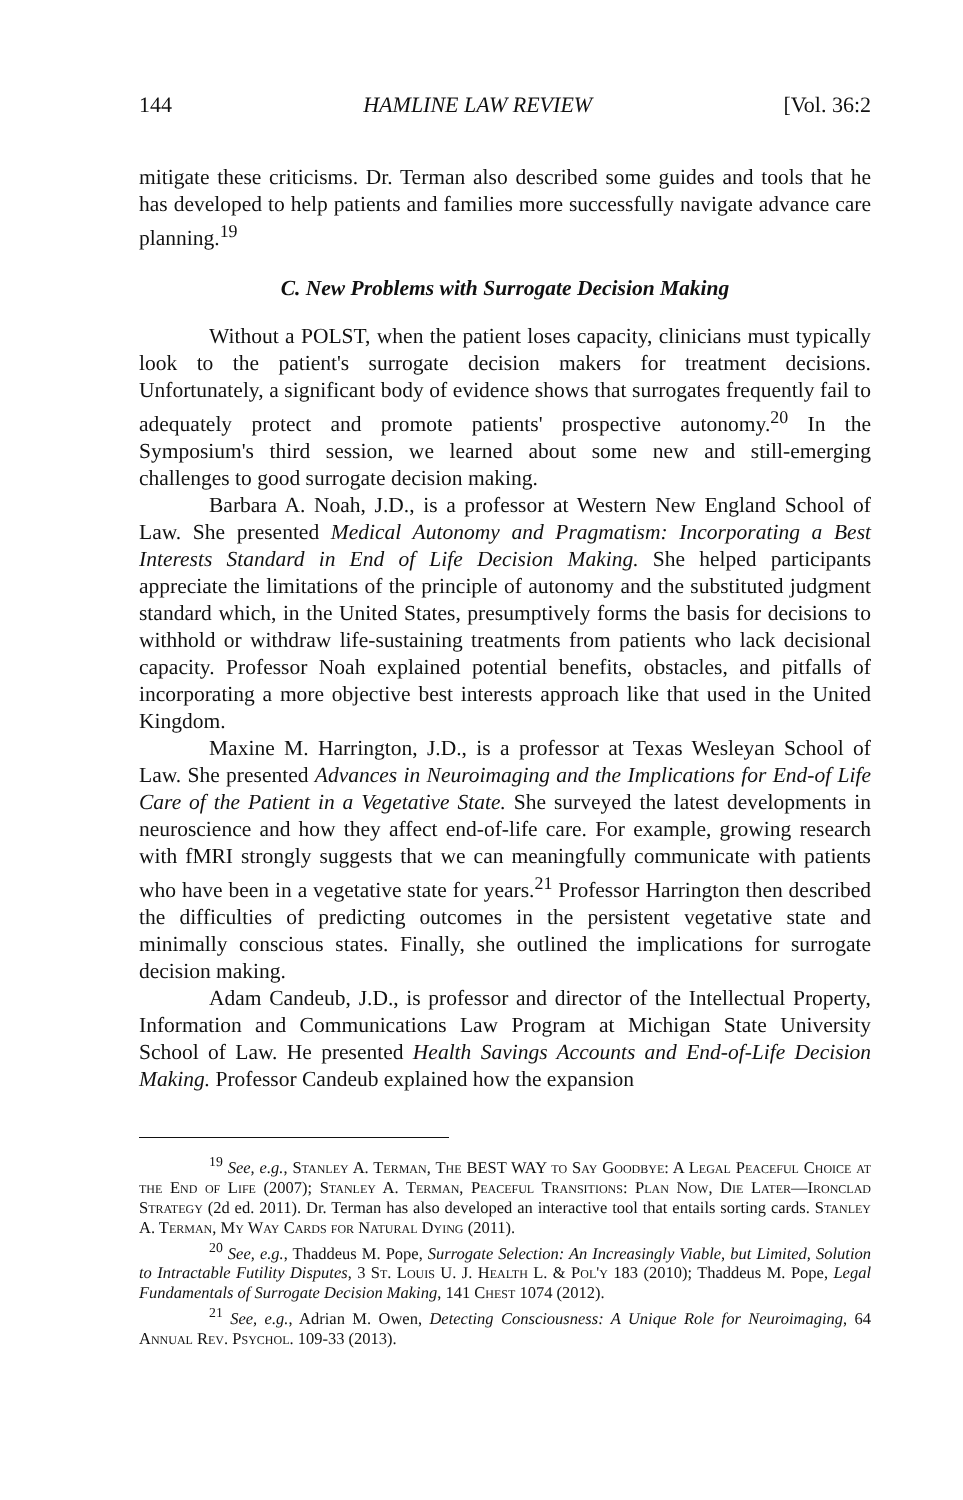144 HAMLINE LAW REVIEW [Vol. 36:2
mitigate these criticisms. Dr. Terman also described some guides and tools that he has developed to help patients and families more successfully navigate advance care planning.<sup>19</sup>
C. New Problems with Surrogate Decision Making
Without a POLST, when the patient loses capacity, clinicians must typically look to the patient's surrogate decision makers for treatment decisions. Unfortunately, a significant body of evidence shows that surrogates frequently fail to adequately protect and promote patients' prospective autonomy.<sup>20</sup> In the Symposium's third session, we learned about some new and still-emerging challenges to good surrogate decision making.
Barbara A. Noah, J.D., is a professor at Western New England School of Law. She presented Medical Autonomy and Pragmatism: Incorporating a Best Interests Standard in End of Life Decision Making. She helped participants appreciate the limitations of the principle of autonomy and the substituted judgment standard which, in the United States, presumptively forms the basis for decisions to withhold or withdraw life-sustaining treatments from patients who lack decisional capacity. Professor Noah explained potential benefits, obstacles, and pitfalls of incorporating a more objective best interests approach like that used in the United Kingdom.
Maxine M. Harrington, J.D., is a professor at Texas Wesleyan School of Law. She presented Advances in Neuroimaging and the Implications for End-of Life Care of the Patient in a Vegetative State. She surveyed the latest developments in neuroscience and how they affect end-of-life care. For example, growing research with fMRI strongly suggests that we can meaningfully communicate with patients who have been in a vegetative state for years.<sup>21</sup> Professor Harrington then described the difficulties of predicting outcomes in the persistent vegetative state and minimally conscious states. Finally, she outlined the implications for surrogate decision making.
Adam Candeub, J.D., is professor and director of the Intellectual Property, Information and Communications Law Program at Michigan State University School of Law. He presented Health Savings Accounts and End-of-Life Decision Making. Professor Candeub explained how the expansion
<sup>19</sup> See, e.g., Stanley A. Terman, The BEST WAY to Say Goodbye: A Legal Peaceful Choice at the End of Life (2007); Stanley A. Terman, Peaceful Transitions: Plan Now, Die Later—Ironclad Strategy (2d ed. 2011). Dr. Terman has also developed an interactive tool that entails sorting cards. Stanley A. Terman, My Way Cards for Natural Dying (2011).
<sup>20</sup> See, e.g., Thaddeus M. Pope, Surrogate Selection: An Increasingly Viable, but Limited, Solution to Intractable Futility Disputes, 3 St. Louis U. J. Health L. & Pol'y 183 (2010); Thaddeus M. Pope, Legal Fundamentals of Surrogate Decision Making, 141 Chest 1074 (2012).
<sup>21</sup> See, e.g., Adrian M. Owen, Detecting Consciousness: A Unique Role for Neuroimaging, 64 Annual Rev. Psychol. 109-33 (2013).